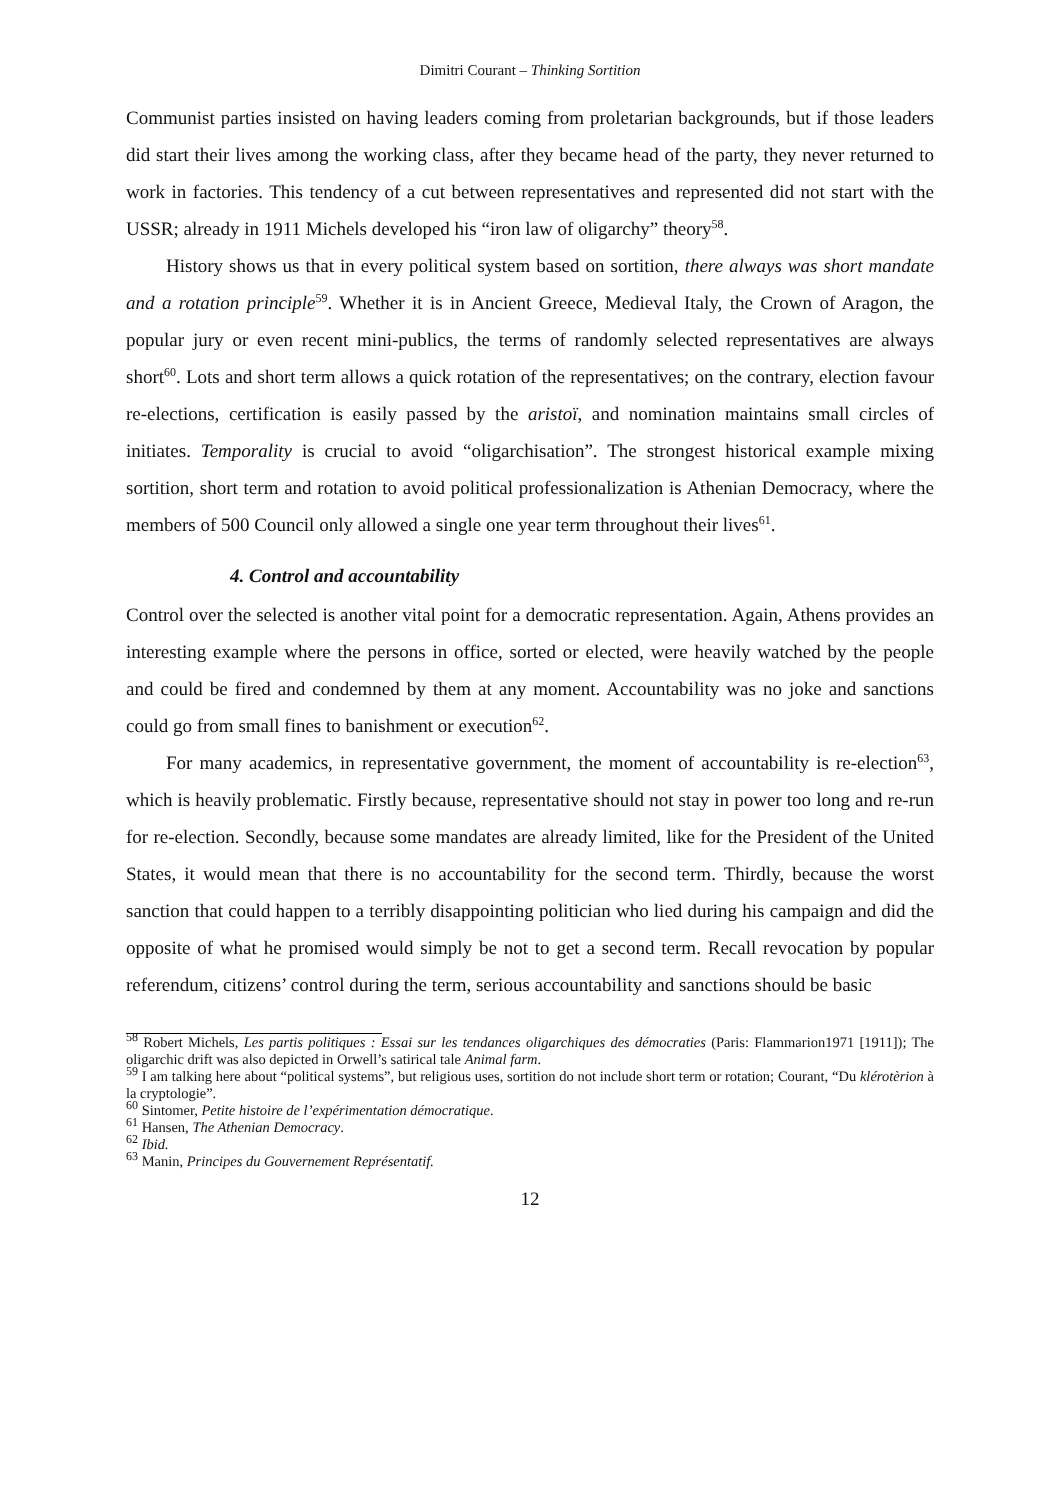Dimitri Courant – Thinking Sortition
Communist parties insisted on having leaders coming from proletarian backgrounds, but if those leaders did start their lives among the working class, after they became head of the party, they never returned to work in factories. This tendency of a cut between representatives and represented did not start with the USSR; already in 1911 Michels developed his “iron law of oligarchy” theory<sup>58</sup>.
History shows us that in every political system based on sortition, there always was short mandate and a rotation principle<sup>59</sup>. Whether it is in Ancient Greece, Medieval Italy, the Crown of Aragon, the popular jury or even recent mini-publics, the terms of randomly selected representatives are always short<sup>60</sup>. Lots and short term allows a quick rotation of the representatives; on the contrary, election favour re-elections, certification is easily passed by the aristoï, and nomination maintains small circles of initiates. Temporality is crucial to avoid “oligarchisation”. The strongest historical example mixing sortition, short term and rotation to avoid political professionalization is Athenian Democracy, where the members of 500 Council only allowed a single one year term throughout their lives<sup>61</sup>.
4. Control and accountability
Control over the selected is another vital point for a democratic representation. Again, Athens provides an interesting example where the persons in office, sorted or elected, were heavily watched by the people and could be fired and condemned by them at any moment. Accountability was no joke and sanctions could go from small fines to banishment or execution<sup>62</sup>.
For many academics, in representative government, the moment of accountability is re-election<sup>63</sup>, which is heavily problematic. Firstly because, representative should not stay in power too long and re-run for re-election. Secondly, because some mandates are already limited, like for the President of the United States, it would mean that there is no accountability for the second term. Thirdly, because the worst sanction that could happen to a terribly disappointing politician who lied during his campaign and did the opposite of what he promised would simply be not to get a second term. Recall revocation by popular referendum, citizens’ control during the term, serious accountability and sanctions should be basic
<sup>58</sup> Robert Michels, Les partis politiques : Essai sur les tendances oligarchiques des démocraties (Paris: Flammarion1971 [1911]); The oligarchic drift was also depicted in Orwell’s satirical tale Animal farm.
<sup>59</sup> I am talking here about “political systems”, but religious uses, sortition do not include short term or rotation; Courant, “Du klérotèrion à la cryptologie”.
<sup>60</sup> Sintomer, Petite histoire de l’expérimentation démocratique.
<sup>61</sup> Hansen, The Athenian Democracy.
<sup>62</sup> Ibid.
<sup>63</sup> Manin, Principes du Gouvernement Représentatif.
12